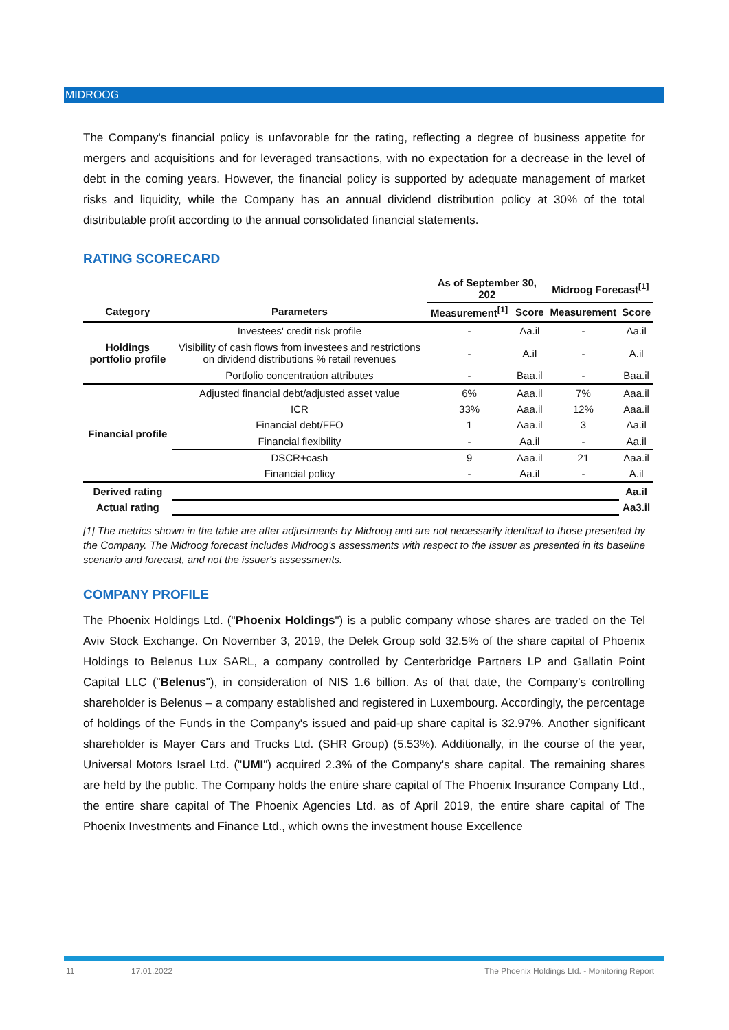MIDROOG
The Company's financial policy is unfavorable for the rating, reflecting a degree of business appetite for mergers and acquisitions and for leveraged transactions, with no expectation for a decrease in the level of debt in the coming years. However, the financial policy is supported by adequate management of market risks and liquidity, while the Company has an annual dividend distribution policy at 30% of the total distributable profit according to the annual consolidated financial statements.
RATING SCORECARD
| | | As of September 30, 202 | | Midroog Forecast<sup>[1]</sup> | |
| --- | --- | --- | --- | --- | --- |
| Category | Parameters | Measurement<sup>[1]</sup> | Score | Measurement | Score |
| Holdings portfolio profile | Investees' credit risk profile | - | Aa.il | - | Aa.il |
| | Visibility of cash flows from investees and restrictions on dividend distributions % retail revenues | - | A.il | - | A.il |
| | Portfolio concentration attributes | - | Baa.il | - | Baa.il |
| Financial profile | Adjusted financial debt/adjusted asset value | 6% | Aaa.il | 7% | Aaa.il |
| | ICR | 33% | Aaa.il | 12% | Aaa.il |
| | Financial debt/FFO | 1 | Aaa.il | 3 | Aa.il |
| | Financial flexibility | - | Aa.il | - | Aa.il |
| | DSCR+cash | 9 | Aaa.il | 21 | Aaa.il |
| | Financial policy | - | Aa.il | - | A.il |
| Derived rating | | | | | Aa.il |
| Actual rating | | | | | Aa3.il |
[1] The metrics shown in the table are after adjustments by Midroog and are not necessarily identical to those presented by the Company. The Midroog forecast includes Midroog's assessments with respect to the issuer as presented in its baseline scenario and forecast, and not the issuer's assessments.
COMPANY PROFILE
The Phoenix Holdings Ltd. ("Phoenix Holdings") is a public company whose shares are traded on the Tel Aviv Stock Exchange. On November 3, 2019, the Delek Group sold 32.5% of the share capital of Phoenix Holdings to Belenus Lux SARL, a company controlled by Centerbridge Partners LP and Gallatin Point Capital LLC ("Belenus"), in consideration of NIS 1.6 billion. As of that date, the Company's controlling shareholder is Belenus – a company established and registered in Luxembourg. Accordingly, the percentage of holdings of the Funds in the Company's issued and paid-up share capital is 32.97%. Another significant shareholder is Mayer Cars and Trucks Ltd. (SHR Group) (5.53%). Additionally, in the course of the year, Universal Motors Israel Ltd. ("UMI") acquired 2.3% of the Company's share capital. The remaining shares are held by the public. The Company holds the entire share capital of The Phoenix Insurance Company Ltd., the entire share capital of The Phoenix Agencies Ltd. as of April 2019, the entire share capital of The Phoenix Investments and Finance Ltd., which owns the investment house Excellence
11 17.01.2022 The Phoenix Holdings Ltd. - Monitoring Report